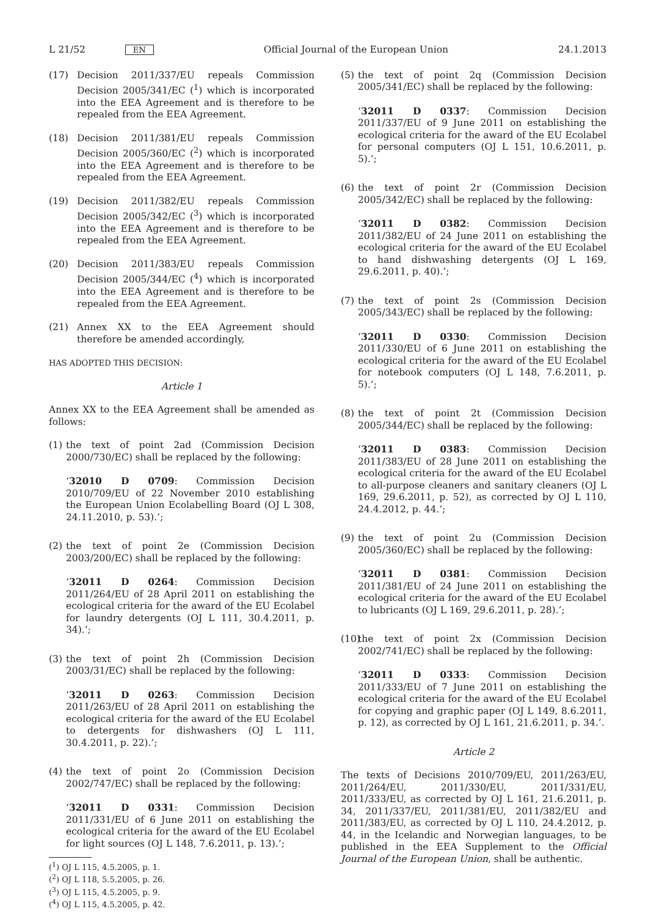L 21/52 EN Official Journal of the European Union 24.1.2013
(17) Decision 2011/337/EU repeals Commission Decision 2005/341/EC (<sup>1</sup>) which is incorporated into the EEA Agreement and is therefore to be repealed from the EEA Agreement.
(18) Decision 2011/381/EU repeals Commission Decision 2005/360/EC (<sup>2</sup>) which is incorporated into the EEA Agreement and is therefore to be repealed from the EEA Agreement.
(19) Decision 2011/382/EU repeals Commission Decision 2005/342/EC (<sup>3</sup>) which is incorporated into the EEA Agreement and is therefore to be repealed from the EEA Agreement.
(20) Decision 2011/383/EU repeals Commission Decision 2005/344/EC (<sup>4</sup>) which is incorporated into the EEA Agreement and is therefore to be repealed from the EEA Agreement.
(21) Annex XX to the EEA Agreement should therefore be amended accordingly,
HAS ADOPTED THIS DECISION:
Article 1
Annex XX to the EEA Agreement shall be amended as follows:
(1) the text of point 2ad (Commission Decision 2000/730/EC) shall be replaced by the following:
‘32010 D 0709: Commission Decision 2010/709/EU of 22 November 2010 establishing the European Union Ecolabelling Board (OJ L 308, 24.11.2010, p. 53).’;
(2) the text of point 2e (Commission Decision 2003/200/EC) shall be replaced by the following:
‘32011 D 0264: Commission Decision 2011/264/EU of 28 April 2011 on establishing the ecological criteria for the award of the EU Ecolabel for laundry detergents (OJ L 111, 30.4.2011, p. 34).’;
(3) the text of point 2h (Commission Decision 2003/31/EC) shall be replaced by the following:
‘32011 D 0263: Commission Decision 2011/263/EU of 28 April 2011 on establishing the ecological criteria for the award of the EU Ecolabel to detergents for dishwashers (OJ L 111, 30.4.2011, p. 22).’;
(4) the text of point 2o (Commission Decision 2002/747/EC) shall be replaced by the following:
‘32011 D 0331: Commission Decision 2011/331/EU of 6 June 2011 on establishing the ecological criteria for the award of the EU Ecolabel for light sources (OJ L 148, 7.6.2011, p. 13).’;
(<sup>1</sup>) OJ L 115, 4.5.2005, p. 1.
(<sup>2</sup>) OJ L 118, 5.5.2005, p. 26.
(<sup>3</sup>) OJ L 115, 4.5.2005, p. 9.
(<sup>4</sup>) OJ L 115, 4.5.2005, p. 42.
(5) the text of point 2q (Commission Decision 2005/341/EC) shall be replaced by the following:
‘32011 D 0337: Commission Decision 2011/337/EU of 9 June 2011 on establishing the ecological criteria for the award of the EU Ecolabel for personal computers (OJ L 151, 10.6.2011, p. 5).’;
(6) the text of point 2r (Commission Decision 2005/342/EC) shall be replaced by the following:
‘32011 D 0382: Commission Decision 2011/382/EU of 24 June 2011 on establishing the ecological criteria for the award of the EU Ecolabel to hand dishwashing detergents (OJ L 169, 29.6.2011, p. 40).’;
(7) the text of point 2s (Commission Decision 2005/343/EC) shall be replaced by the following:
‘32011 D 0330: Commission Decision 2011/330/EU of 6 June 2011 on establishing the ecological criteria for the award of the EU Ecolabel for notebook computers (OJ L 148, 7.6.2011, p. 5).’;
(8) the text of point 2t (Commission Decision 2005/344/EC) shall be replaced by the following:
‘32011 D 0383: Commission Decision 2011/383/EU of 28 June 2011 on establishing the ecological criteria for the award of the EU Ecolabel to all-purpose cleaners and sanitary cleaners (OJ L 169, 29.6.2011, p. 52), as corrected by OJ L 110, 24.4.2012, p. 44.’;
(9) the text of point 2u (Commission Decision 2005/360/EC) shall be replaced by the following:
‘32011 D 0381: Commission Decision 2011/381/EU of 24 June 2011 on establishing the ecological criteria for the award of the EU Ecolabel to lubricants (OJ L 169, 29.6.2011, p. 28).’;
(10) the text of point 2x (Commission Decision 2002/741/EC) shall be replaced by the following:
‘32011 D 0333: Commission Decision 2011/333/EU of 7 June 2011 on establishing the ecological criteria for the award of the EU Ecolabel for copying and graphic paper (OJ L 149, 8.6.2011, p. 12), as corrected by OJ L 161, 21.6.2011, p. 34.’.
Article 2
The texts of Decisions 2010/709/EU, 2011/263/EU, 2011/264/EU, 2011/330/EU, 2011/331/EU, 2011/333/EU, as corrected by OJ L 161, 21.6.2011, p. 34, 2011/337/EU, 2011/381/EU, 2011/382/EU and 2011/383/EU, as corrected by OJ L 110, 24.4.2012, p. 44, in the Icelandic and Norwegian languages, to be published in the EEA Supplement to the Official Journal of the European Union, shall be authentic.